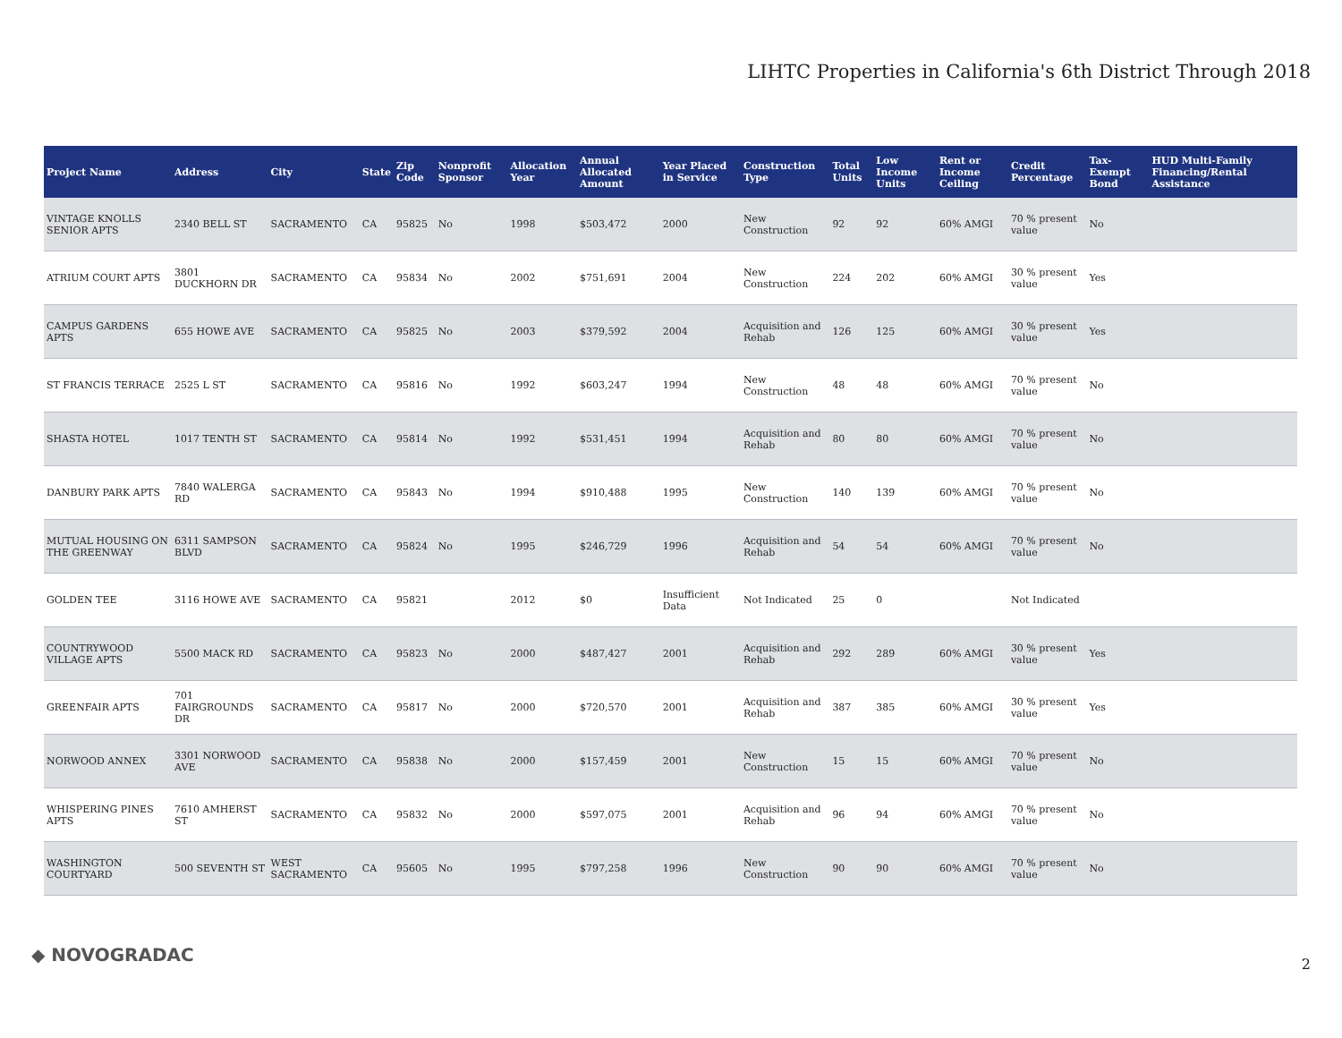LIHTC Properties in California's 6th District Through 2018
| Project Name | Address | City | State | Zip Code | Nonprofit Sponsor | Allocation Year | Annual Allocated Amount | Year Placed in Service | Construction Type | Total Units | Low Income Units | Rent or Income Ceiling | Credit Percentage | Tax-Exempt Bond | HUD Multi-Family Financing/Rental Assistance |
| --- | --- | --- | --- | --- | --- | --- | --- | --- | --- | --- | --- | --- | --- | --- | --- |
| VINTAGE KNOLLS SENIOR APTS | 2340 BELL ST | SACRAMENTO | CA | 95825 | No | 1998 | $503,472 | 2000 | New Construction | 92 | 92 | 60% AMGI | 70 % present value | No | |
| ATRIUM COURT APTS | 3801 DUCKHORN DR | SACRAMENTO | CA | 95834 | No | 2002 | $751,691 | 2004 | New Construction | 224 | 202 | 60% AMGI | 30 % present value | Yes | |
| CAMPUS GARDENS APTS | 655 HOWE AVE | SACRAMENTO | CA | 95825 | No | 2003 | $379,592 | 2004 | Acquisition and Rehab | 126 | 125 | 60% AMGI | 30 % present value | Yes | |
| ST FRANCIS TERRACE | 2525 L ST | SACRAMENTO | CA | 95816 | No | 1992 | $603,247 | 1994 | New Construction | 48 | 48 | 60% AMGI | 70 % present value | No | |
| SHASTA HOTEL | 1017 TENTH ST | SACRAMENTO | CA | 95814 | No | 1992 | $531,451 | 1994 | Acquisition and Rehab | 80 | 80 | 60% AMGI | 70 % present value | No | |
| DANBURY PARK APTS | 7840 WALERGA RD | SACRAMENTO | CA | 95843 | No | 1994 | $910,488 | 1995 | New Construction | 140 | 139 | 60% AMGI | 70 % present value | No | |
| MUTUAL HOUSING ON THE GREENWAY | 6311 SAMPSON BLVD | SACRAMENTO | CA | 95824 | No | 1995 | $246,729 | 1996 | Acquisition and Rehab | 54 | 54 | 60% AMGI | 70 % present value | No | |
| GOLDEN TEE | 3116 HOWE AVE | SACRAMENTO | CA | 95821 | | 2012 | $0 | Insufficient Data | Not Indicated | 25 | 0 | | Not Indicated | | |
| COUNTRYWOOD VILLAGE APTS | 5500 MACK RD | SACRAMENTO | CA | 95823 | No | 2000 | $487,427 | 2001 | Acquisition and Rehab | 292 | 289 | 60% AMGI | 30 % present value | Yes | |
| GREENFAIR APTS | 701 FAIRGROUNDS DR | SACRAMENTO | CA | 95817 | No | 2000 | $720,570 | 2001 | Acquisition and Rehab | 387 | 385 | 60% AMGI | 30 % present value | Yes | |
| NORWOOD ANNEX | 3301 NORWOOD AVE | SACRAMENTO | CA | 95838 | No | 2000 | $157,459 | 2001 | New Construction | 15 | 15 | 60% AMGI | 70 % present value | No | |
| WHISPERING PINES APTS | 7610 AMHERST ST | SACRAMENTO | CA | 95832 | No | 2000 | $597,075 | 2001 | Acquisition and Rehab | 96 | 94 | 60% AMGI | 70 % present value | No | |
| WASHINGTON COURTYARD | 500 SEVENTH ST | WEST SACRAMENTO | CA | 95605 | No | 1995 | $797,258 | 1996 | New Construction | 90 | 90 | 60% AMGI | 70 % present value | No | |
◆ NOVOGRADAC 2